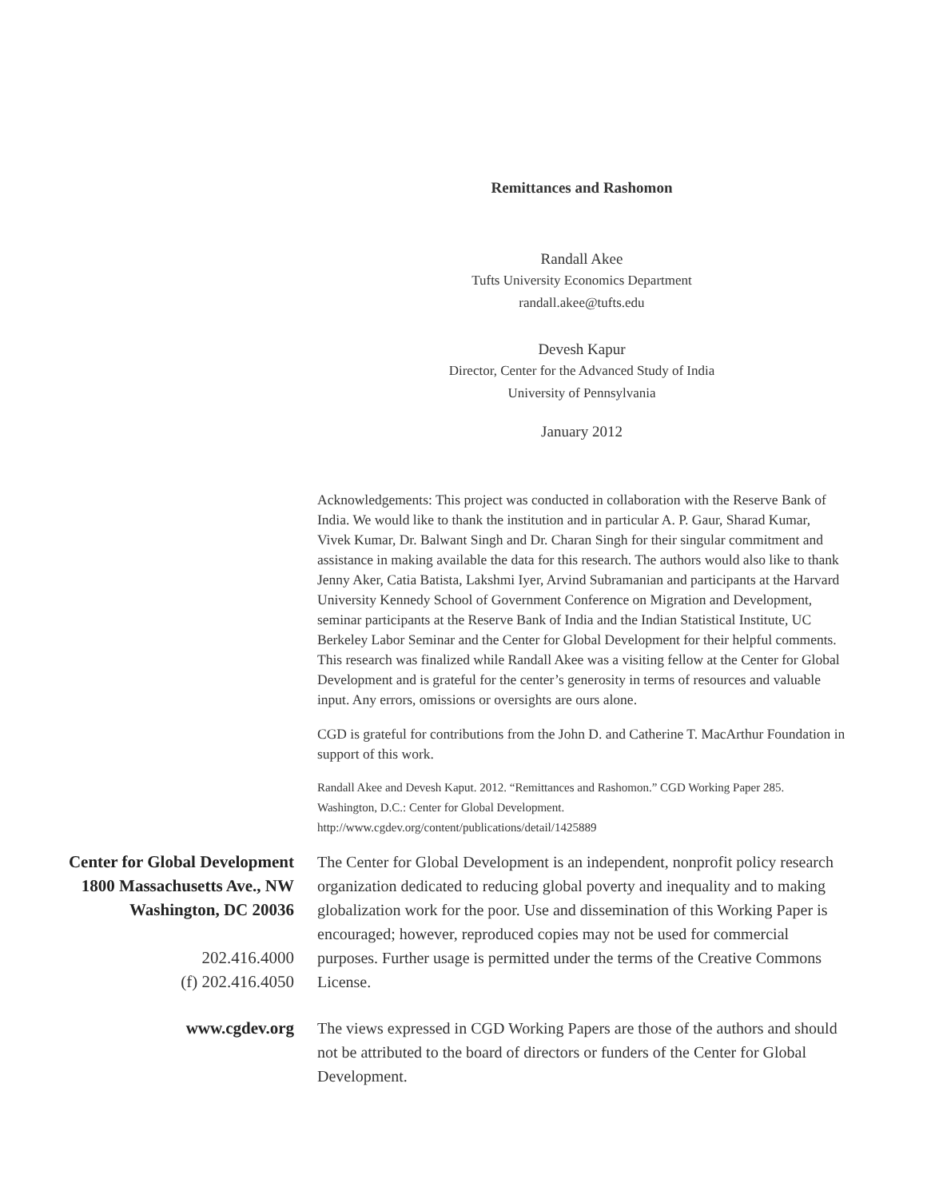Remittances and Rashomon
Randall Akee
Tufts University Economics Department
randall.akee@tufts.edu
Devesh Kapur
Director, Center for the Advanced Study of India
University of Pennsylvania
January 2012
Acknowledgements: This project was conducted in collaboration with the Reserve Bank of India. We would like to thank the institution and in particular A. P. Gaur, Sharad Kumar, Vivek Kumar, Dr. Balwant Singh and Dr. Charan Singh for their singular commitment and assistance in making available the data for this research. The authors would also like to thank Jenny Aker, Catia Batista, Lakshmi Iyer, Arvind Subramanian and participants at the Harvard University Kennedy School of Government Conference on Migration and Development, seminar participants at the Reserve Bank of India and the Indian Statistical Institute, UC Berkeley Labor Seminar and the Center for Global Development for their helpful comments. This research was finalized while Randall Akee was a visiting fellow at the Center for Global Development and is grateful for the center’s generosity in terms of resources and valuable input. Any errors, omissions or oversights are ours alone.
CGD is grateful for contributions from the John D. and Catherine T. MacArthur Foundation in support of this work.
Randall Akee and Devesh Kaput. 2012. “Remittances and Rashomon.” CGD Working Paper 285. Washington, D.C.: Center for Global Development. http://www.cgdev.org/content/publications/detail/1425889
Center for Global Development
1800 Massachusetts Ave., NW
Washington, DC 20036
202.416.4000
(f) 202.416.4050
The Center for Global Development is an independent, nonprofit policy research organization dedicated to reducing global poverty and inequality and to making globalization work for the poor. Use and dissemination of this Working Paper is encouraged; however, reproduced copies may not be used for commercial purposes. Further usage is permitted under the terms of the Creative Commons License.
www.cgdev.org The views expressed in CGD Working Papers are those of the authors and should not be attributed to the board of directors or funders of the Center for Global Development.